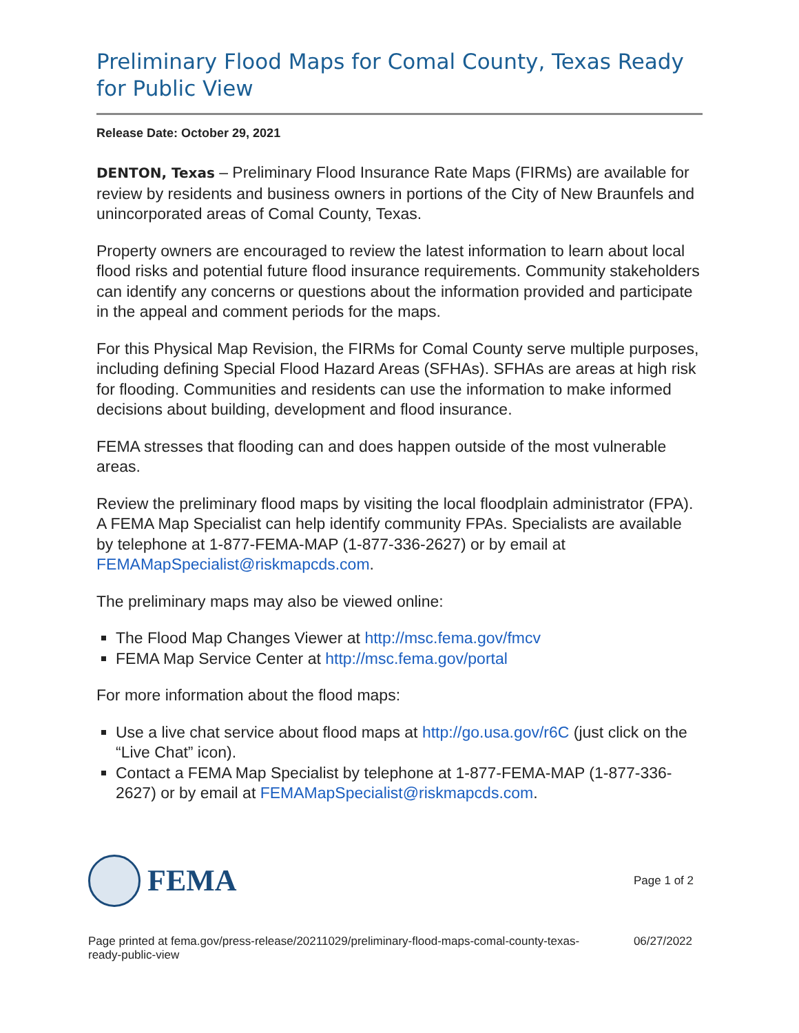Preliminary Flood Maps for Comal County, Texas Ready for Public View
Release Date: October 29, 2021
DENTON, Texas – Preliminary Flood Insurance Rate Maps (FIRMs) are available for review by residents and business owners in portions of the City of New Braunfels and unincorporated areas of Comal County, Texas.
Property owners are encouraged to review the latest information to learn about local flood risks and potential future flood insurance requirements. Community stakeholders can identify any concerns or questions about the information provided and participate in the appeal and comment periods for the maps.
For this Physical Map Revision, the FIRMs for Comal County serve multiple purposes, including defining Special Flood Hazard Areas (SFHAs). SFHAs are areas at high risk for flooding. Communities and residents can use the information to make informed decisions about building, development and flood insurance.
FEMA stresses that flooding can and does happen outside of the most vulnerable areas.
Review the preliminary flood maps by visiting the local floodplain administrator (FPA). A FEMA Map Specialist can help identify community FPAs. Specialists are available by telephone at 1-877-FEMA-MAP (1-877-336-2627) or by email at FEMAMapSpecialist@riskmapcds.com.
The preliminary maps may also be viewed online:
The Flood Map Changes Viewer at http://msc.fema.gov/fmcv
FEMA Map Service Center at http://msc.fema.gov/portal
For more information about the flood maps:
Use a live chat service about flood maps at http://go.usa.gov/r6C (just click on the “Live Chat” icon).
Contact a FEMA Map Specialist by telephone at 1-877-FEMA-MAP (1-877-336-2627) or by email at FEMAMapSpecialist@riskmapcds.com.
FEMA
Page 1 of 2
Page printed at fema.gov/press-release/20211029/preliminary-flood-maps-comal-county-texas-ready-public-view
06/27/2022